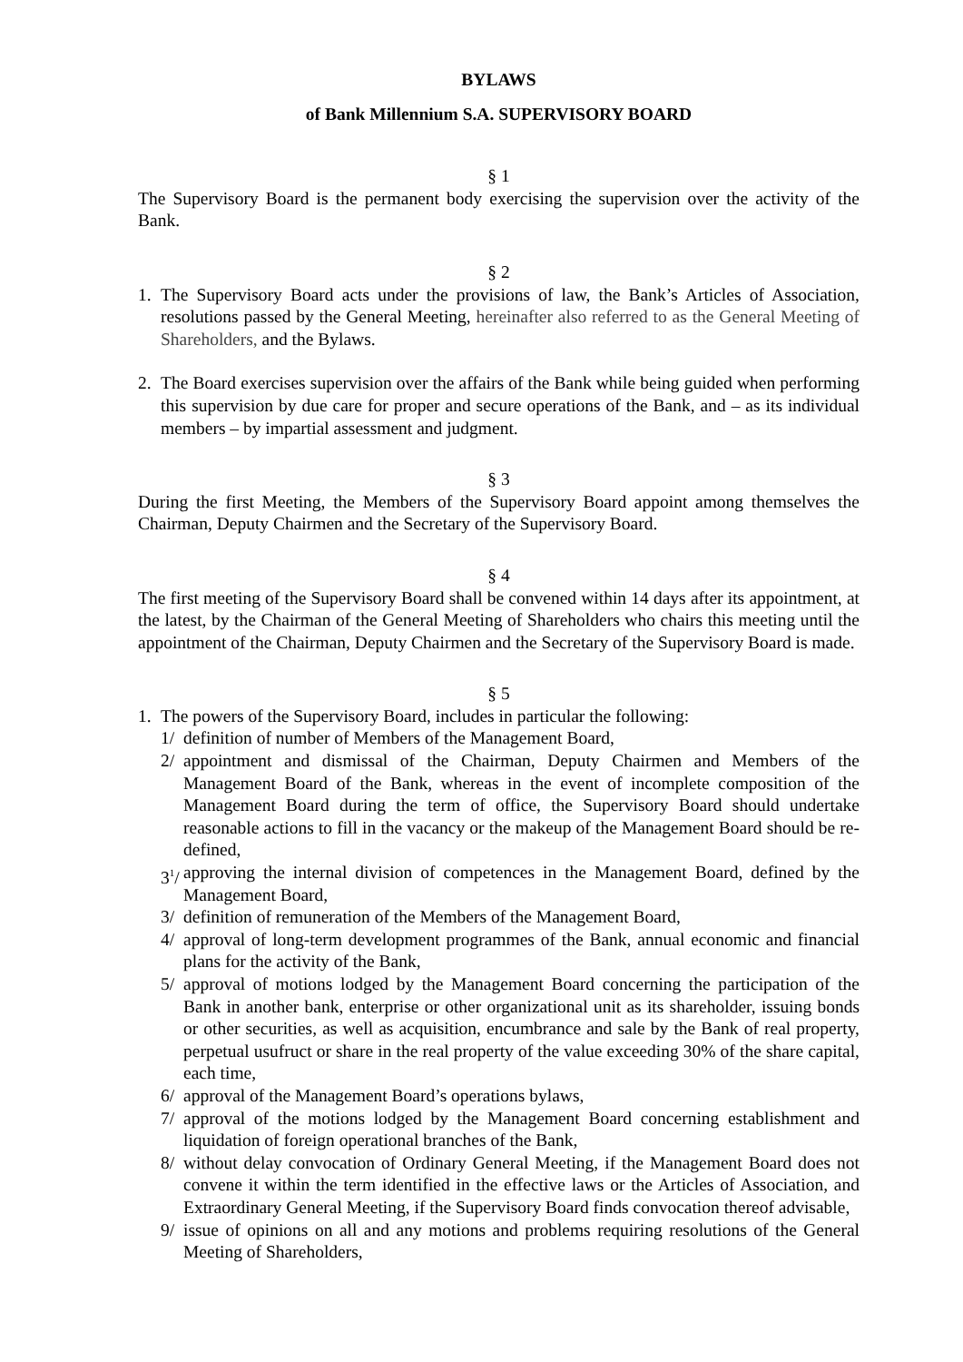BYLAWS
of Bank Millennium S.A. SUPERVISORY BOARD
§ 1
The Supervisory Board is the permanent body exercising the supervision over the activity of the Bank.
§ 2
1. The Supervisory Board acts under the provisions of law, the Bank’s Articles of Association, resolutions passed by the General Meeting, hereinafter also referred to as the General Meeting of Shareholders, and the Bylaws.
2. The Board exercises supervision over the affairs of the Bank while being guided when performing this supervision by due care for proper and secure operations of the Bank, and – as its individual members – by impartial assessment and judgment.
§ 3
During the first Meeting, the Members of the Supervisory Board appoint among themselves the Chairman, Deputy Chairmen and the Secretary of the Supervisory Board.
§ 4
The first meeting of the Supervisory Board shall be convened within 14 days after its appointment, at the latest, by the Chairman of the General Meeting of Shareholders who chairs this meeting until the appointment of the Chairman, Deputy Chairmen and the Secretary of the Supervisory Board is made.
§ 5
1. The powers of the Supervisory Board, includes in particular the following:
1/ definition of number of Members of the Management Board,
2/ appointment and dismissal of the Chairman, Deputy Chairmen and Members of the Management Board of the Bank, whereas in the event of incomplete composition of the Management Board during the term of office, the Supervisory Board should undertake reasonable actions to fill in the vacancy or the makeup of the Management Board should be re-defined,
3<sup>1</sup>/
approving the internal division of competences in the Management Board, defined by the Management Board,
3/ definition of remuneration of the Members of the Management Board,
4/ approval of long-term development programmes of the Bank, annual economic and financial plans for the activity of the Bank,
5/ approval of motions lodged by the Management Board concerning the participation of the Bank in another bank, enterprise or other organizational unit as its shareholder, issuing bonds or other securities, as well as acquisition, encumbrance and sale by the Bank of real property, perpetual usufruct or share in the real property of the value exceeding 30% of the share capital, each time,
6/ approval of the Management Board’s operations bylaws,
7/ approval of the motions lodged by the Management Board concerning establishment and liquidation of foreign operational branches of the Bank,
8/ without delay convocation of Ordinary General Meeting, if the Management Board does not convene it within the term identified in the effective laws or the Articles of Association, and Extraordinary General Meeting, if the Supervisory Board finds convocation thereof advisable,
9/ issue of opinions on all and any motions and problems requiring resolutions of the General Meeting of Shareholders,